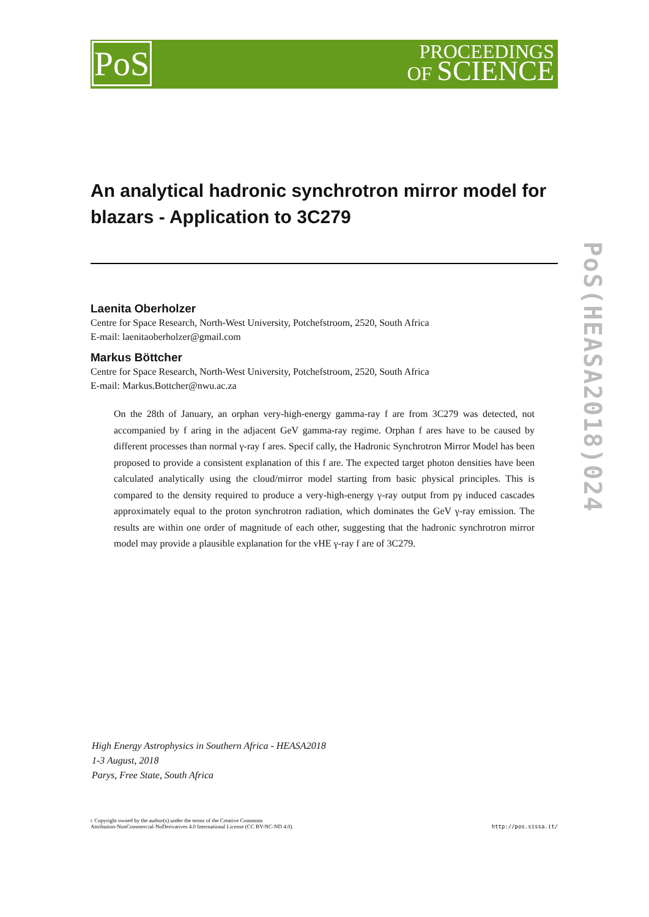PoS
PROCEEDINGS
OF SCIENCE
PoS(HEASA2018)024
An analytical hadronic synchrotron mirror model for blazars - Application to 3C279
Laenita Oberholzer
Centre for Space Research, North-West University, Potchefstroom, 2520, South Africa
E-mail: laenitaoberholzer@gmail.com
Markus Böttcher
Centre for Space Research, North-West University, Potchefstroom, 2520, South Africa
E-mail: Markus.Bottcher@nwu.ac.za
On the 28th of January, an orphan very-high-energy gamma-ray f are from 3C279 was detected, not accompanied by f aring in the adjacent GeV gamma-ray regime. Orphan f ares have to be caused by different processes than normal γ-ray f ares. Specif cally, the Hadronic Synchrotron Mirror Model has been proposed to provide a consistent explanation of this f are. The expected target photon densities have been calculated analytically using the cloud/mirror model starting from basic physical principles. This is compared to the density required to produce a very-high-energy γ-ray output from pγ induced cascades approximately equal to the proton synchrotron radiation, which dominates the GeV γ-ray emission. The results are within one order of magnitude of each other, suggesting that the hadronic synchrotron mirror model may provide a plausible explanation for the vHE γ-ray f are of 3C279.
High Energy Astrophysics in Southern Africa - HEASA2018
1-3 August, 2018
Parys, Free State, South Africa
c Copyright owned by the author(s) under the terms of the Creative Commons
Attribution-NonCommercial-NoDerivatives 4.0 International License (CC BY-NC-ND 4.0).
http://pos.sissa.it/